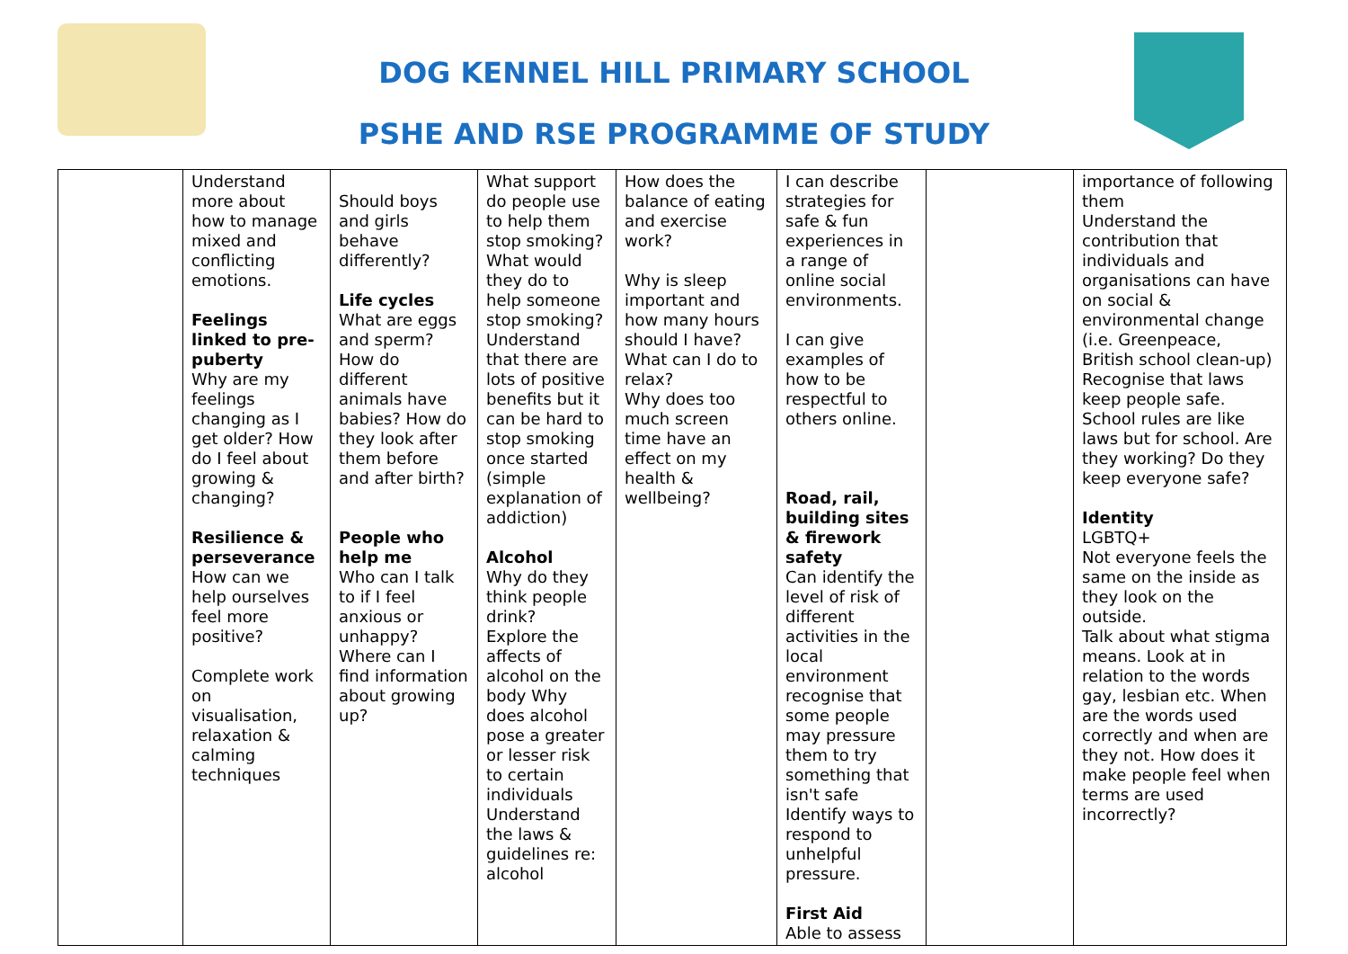DOG KENNEL HILL PRIMARY SCHOOL
PSHE AND RSE PROGRAMME OF STUDY
| | Understand more about how to manage mixed and conflicting emotions. Feelings linked to pre-puberty Why are my feelings changing as I get older? How do I feel about growing & changing? Resilience & perseverance How can we help ourselves feel more positive? Complete work on visualisation, relaxation & calming techniques | Should boys and girls behave differently? Life cycles What are eggs and sperm? How do different animals have babies? How do they look after them before and after birth? People who help me Who can I talk to if I feel anxious or unhappy? Where can I find information about growing up? | What support do people use to help them stop smoking? What would they do to help someone stop smoking? Understand that there are lots of positive benefits but it can be hard to stop smoking once started (simple explanation of addiction) Alcohol Why do they think people drink? Explore the affects of alcohol on the body Why does alcohol pose a greater or lesser risk to certain individuals Understand the laws & guidelines re: alcohol | How does the balance of eating and exercise work? Why is sleep important and how many hours should I have? What can I do to relax? Why does too much screen time have an effect on my health & wellbeing? | I can describe strategies for safe & fun experiences in a range of online social environments. I can give examples of how to be respectful to others online. Road, rail, building sites & firework safety Can identify the level of risk of different activities in the local environment recognise that some people may pressure them to try something that isn't safe Identify ways to respond to unhelpful pressure. First Aid Able to assess | | importance of following them Understand the contribution that individuals and organisations can have on social & environmental change (i.e. Greenpeace, British school clean-up) Recognise that laws keep people safe. School rules are like laws but for school. Are they working? Do they keep everyone safe? Identity LGBTQ+ Not everyone feels the same on the inside as they look on the outside. Talk about what stigma means. Look at in relation to the words gay, lesbian etc. When are the words used correctly and when are they not. How does it make people feel when terms are used incorrectly? |